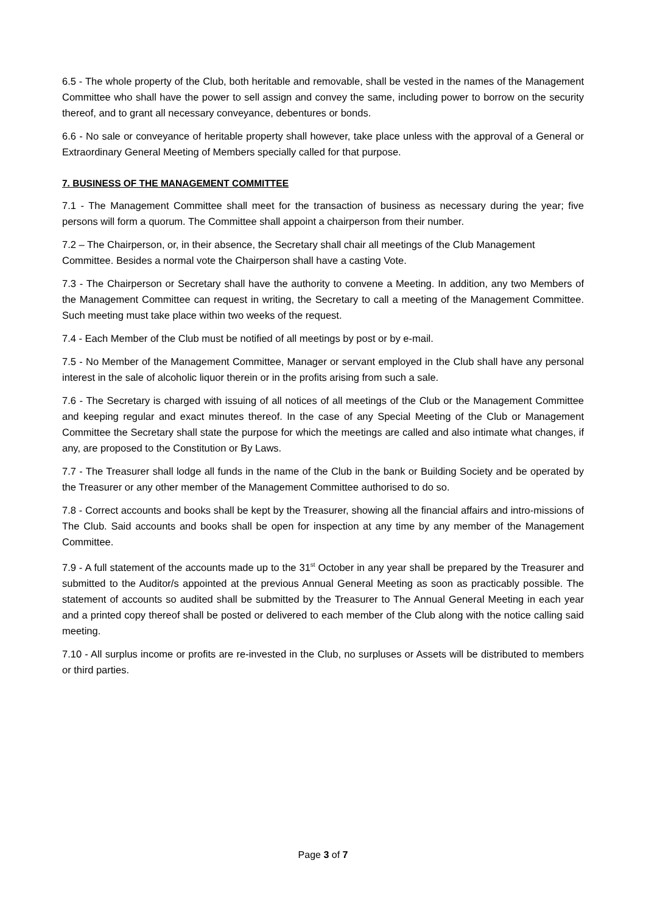6.5 - The whole property of the Club, both heritable and removable, shall be vested in the names of the Management Committee who shall have the power to sell assign and convey the same, including power to borrow on the security thereof, and to grant all necessary conveyance, debentures or bonds.
6.6 - No sale or conveyance of heritable property shall however, take place unless with the approval of a General or Extraordinary General Meeting of Members specially called for that purpose.
7. BUSINESS OF THE MANAGEMENT COMMITTEE
7.1 - The Management Committee shall meet for the transaction of business as necessary during the year; five persons will form a quorum. The Committee shall appoint a chairperson from their number.
7.2 – The Chairperson, or, in their absence, the Secretary shall chair all meetings of the Club Management Committee. Besides a normal vote the Chairperson shall have a casting Vote.
7.3 - The Chairperson or Secretary shall have the authority to convene a Meeting. In addition, any two Members of the Management Committee can request in writing, the Secretary to call a meeting of the Management Committee. Such meeting must take place within two weeks of the request.
7.4 - Each Member of the Club must be notified of all meetings by post or by e-mail.
7.5 - No Member of the Management Committee, Manager or servant employed in the Club shall have any personal interest in the sale of alcoholic liquor therein or in the profits arising from such a sale.
7.6 - The Secretary is charged with issuing of all notices of all meetings of the Club or the Management Committee and keeping regular and exact minutes thereof. In the case of any Special Meeting of the Club or Management Committee the Secretary shall state the purpose for which the meetings are called and also intimate what changes, if any, are proposed to the Constitution or By Laws.
7.7 - The Treasurer shall lodge all funds in the name of the Club in the bank or Building Society and be operated by the Treasurer or any other member of the Management Committee authorised to do so.
7.8 - Correct accounts and books shall be kept by the Treasurer, showing all the financial affairs and intro-missions of The Club. Said accounts and books shall be open for inspection at any time by any member of the Management Committee.
7.9 - A full statement of the accounts made up to the 31<sup>st</sup> October in any year shall be prepared by the Treasurer and submitted to the Auditor/s appointed at the previous Annual General Meeting as soon as practicably possible. The statement of accounts so audited shall be submitted by the Treasurer to The Annual General Meeting in each year and a printed copy thereof shall be posted or delivered to each member of the Club along with the notice calling said meeting.
7.10 - All surplus income or profits are re-invested in the Club, no surpluses or Assets will be distributed to members or third parties.
Page 3 of 7